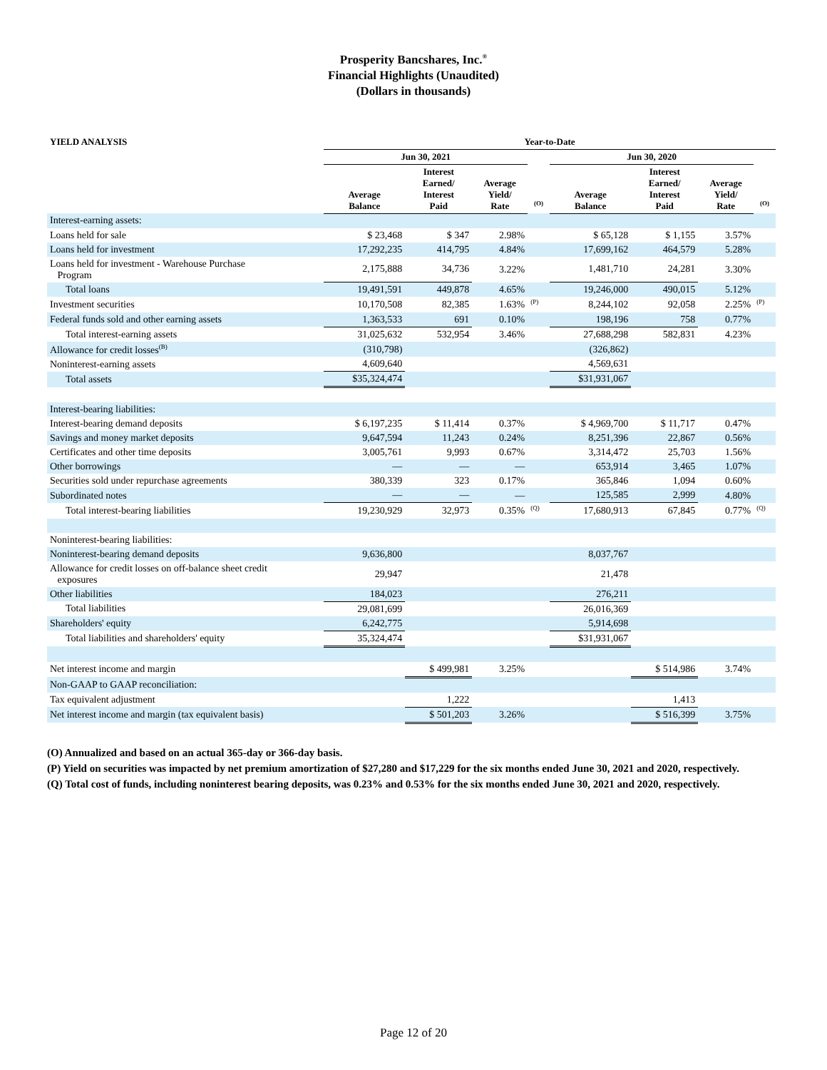Prosperity Bancshares, Inc.<sup>®</sup>
Financial Highlights (Unaudited)
(Dollars in thousands)
| YIELD ANALYSIS | Year-to-Date | | | | | | | |
| --- | --- | --- | --- | --- | --- | --- | --- | --- |
| | Jun 30, 2021 | | | | Jun 30, 2020 | | | |
| | Average Balance | Interest Earned/ Interest Paid | Average Yield/ Rate | <sup>(O)</sup> | Average Balance | Interest Earned/ Interest Paid | Average Yield/ Rate | <sup>(O)</sup> |
| Interest-earning assets: | | | | | | | | |
| Loans held for sale | $ 23,468 | $ 347 | 2.98% | | $ 65,128 | $ 1,155 | 3.57% | |
| Loans held for investment | 17,292,235 | 414,795 | 4.84% | | 17,699,162 | 464,579 | 5.28% | |
| Loans held for investment - Warehouse Purchase Program | 2,175,888 | 34,736 | 3.22% | | 1,481,710 | 24,281 | 3.30% | |
| Total loans | 19,491,591 | 449,878 | 4.65% | | 19,246,000 | 490,015 | 5.12% | |
| Investment securities | 10,170,508 | 82,385 | 1.63% | <sup>(P)</sup> | 8,244,102 | 92,058 | 2.25% | <sup>(P)</sup> |
| Federal funds sold and other earning assets | 1,363,533 | 691 | 0.10% | | 198,196 | 758 | 0.77% | |
| Total interest-earning assets | 31,025,632 | 532,954 | 3.46% | | 27,688,298 | 582,831 | 4.23% | |
| Allowance for credit losses<sup>(B)</sup> | (310,798) | | | | (326,862) | | | |
| Noninterest-earning assets | 4,609,640 | | | | 4,569,631 | | | |
| Total assets | $35,324,474 | | | | $31,931,067 | | | |
| Interest-bearing liabilities: | | | | | | | | |
| Interest-bearing demand deposits | $ 6,197,235 | $ 11,414 | 0.37% | | $ 4,969,700 | $ 11,717 | 0.47% | |
| Savings and money market deposits | 9,647,594 | 11,243 | 0.24% | | 8,251,396 | 22,867 | 0.56% | |
| Certificates and other time deposits | 3,005,761 | 9,993 | 0.67% | | 3,314,472 | 25,703 | 1.56% | |
| Other borrowings | — | — | — | | 653,914 | 3,465 | 1.07% | |
| Securities sold under repurchase agreements | 380,339 | 323 | 0.17% | | 365,846 | 1,094 | 0.60% | |
| Subordinated notes | — | — | — | | 125,585 | 2,999 | 4.80% | |
| Total interest-bearing liabilities | 19,230,929 | 32,973 | 0.35% | <sup>(Q)</sup> | 17,680,913 | 67,845 | 0.77% | <sup>(Q)</sup> |
| Noninterest-bearing liabilities: | | | | | | | | |
| Noninterest-bearing demand deposits | 9,636,800 | | | | 8,037,767 | | | |
| Allowance for credit losses on off-balance sheet credit exposures | 29,947 | | | | 21,478 | | | |
| Other liabilities | 184,023 | | | | 276,211 | | | |
| Total liabilities | 29,081,699 | | | | 26,016,369 | | | |
| Shareholders' equity | 6,242,775 | | | | 5,914,698 | | | |
| Total liabilities and shareholders' equity | 35,324,474 | | | | $31,931,067 | | | |
| Net interest income and margin | | $ 499,981 | 3.25% | | | $ 514,986 | 3.74% | |
| Non-GAAP to GAAP reconciliation: | | | | | | | | |
| Tax equivalent adjustment | | 1,222 | | | | 1,413 | | |
| Net interest income and margin (tax equivalent basis) | | $ 501,203 | 3.26% | | | $ 516,399 | 3.75% | |
(O) Annualized and based on an actual 365-day or 366-day basis.
(P) Yield on securities was impacted by net premium amortization of $27,280 and $17,229 for the six months ended June 30, 2021 and 2020, respectively.
(Q) Total cost of funds, including noninterest bearing deposits, was 0.23% and 0.53% for the six months ended June 30, 2021 and 2020, respectively.
Page 12 of 20